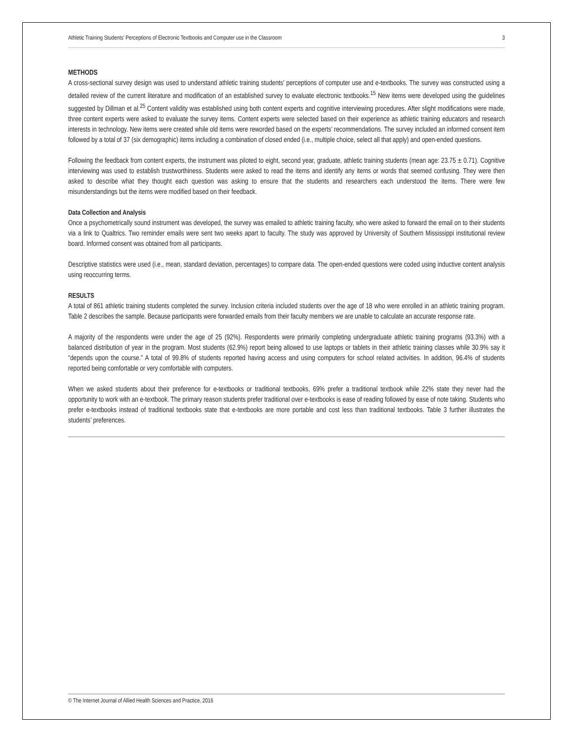Athletic Training Students' Perceptions of Electronic Textbooks and Computer use in the Classroom 3
METHODS
A cross-sectional survey design was used to understand athletic training students’ perceptions of computer use and e-textbooks. The survey was constructed using a detailed review of the current literature and modification of an established survey to evaluate electronic textbooks.<sup>15</sup> New items were developed using the guidelines suggested by Dillman et al.<sup>25</sup> Content validity was established using both content experts and cognitive interviewing procedures. After slight modifications were made, three content experts were asked to evaluate the survey items. Content experts were selected based on their experience as athletic training educators and research interests in technology. New items were created while old items were reworded based on the experts’ recommendations. The survey included an informed consent item followed by a total of 37 (six demographic) items including a combination of closed ended (i.e., multiple choice, select all that apply) and open-ended questions.
Following the feedback from content experts, the instrument was piloted to eight, second year, graduate, athletic training students (mean age: 23.75 ± 0.71). Cognitive interviewing was used to establish trustworthiness. Students were asked to read the items and identify any items or words that seemed confusing. They were then asked to describe what they thought each question was asking to ensure that the students and researchers each understood the items. There were few misunderstandings but the items were modified based on their feedback.
Data Collection and Analysis
Once a psychometrically sound instrument was developed, the survey was emailed to athletic training faculty, who were asked to forward the email on to their students via a link to Qualtrics. Two reminder emails were sent two weeks apart to faculty. The study was approved by University of Southern Mississippi institutional review board. Informed consent was obtained from all participants.
Descriptive statistics were used (i.e., mean, standard deviation, percentages) to compare data. The open-ended questions were coded using inductive content analysis using reoccurring terms.
RESULTS
A total of 861 athletic training students completed the survey. Inclusion criteria included students over the age of 18 who were enrolled in an athletic training program. Table 2 describes the sample. Because participants were forwarded emails from their faculty members we are unable to calculate an accurate response rate.
A majority of the respondents were under the age of 25 (92%). Respondents were primarily completing undergraduate athletic training programs (93.3%) with a balanced distribution of year in the program. Most students (62.9%) report being allowed to use laptops or tablets in their athletic training classes while 30.9% say it “depends upon the course.” A total of 99.8% of students reported having access and using computers for school related activities. In addition, 96.4% of students reported being comfortable or very comfortable with computers.
When we asked students about their preference for e-textbooks or traditional textbooks, 69% prefer a traditional textbook while 22% state they never had the opportunity to work with an e-textbook. The primary reason students prefer traditional over e-textbooks is ease of reading followed by ease of note taking. Students who prefer e-textbooks instead of traditional textbooks state that e-textbooks are more portable and cost less than traditional textbooks. Table 3 further illustrates the students’ preferences.
© The Internet Journal of Allied Health Sciences and Practice, 2016